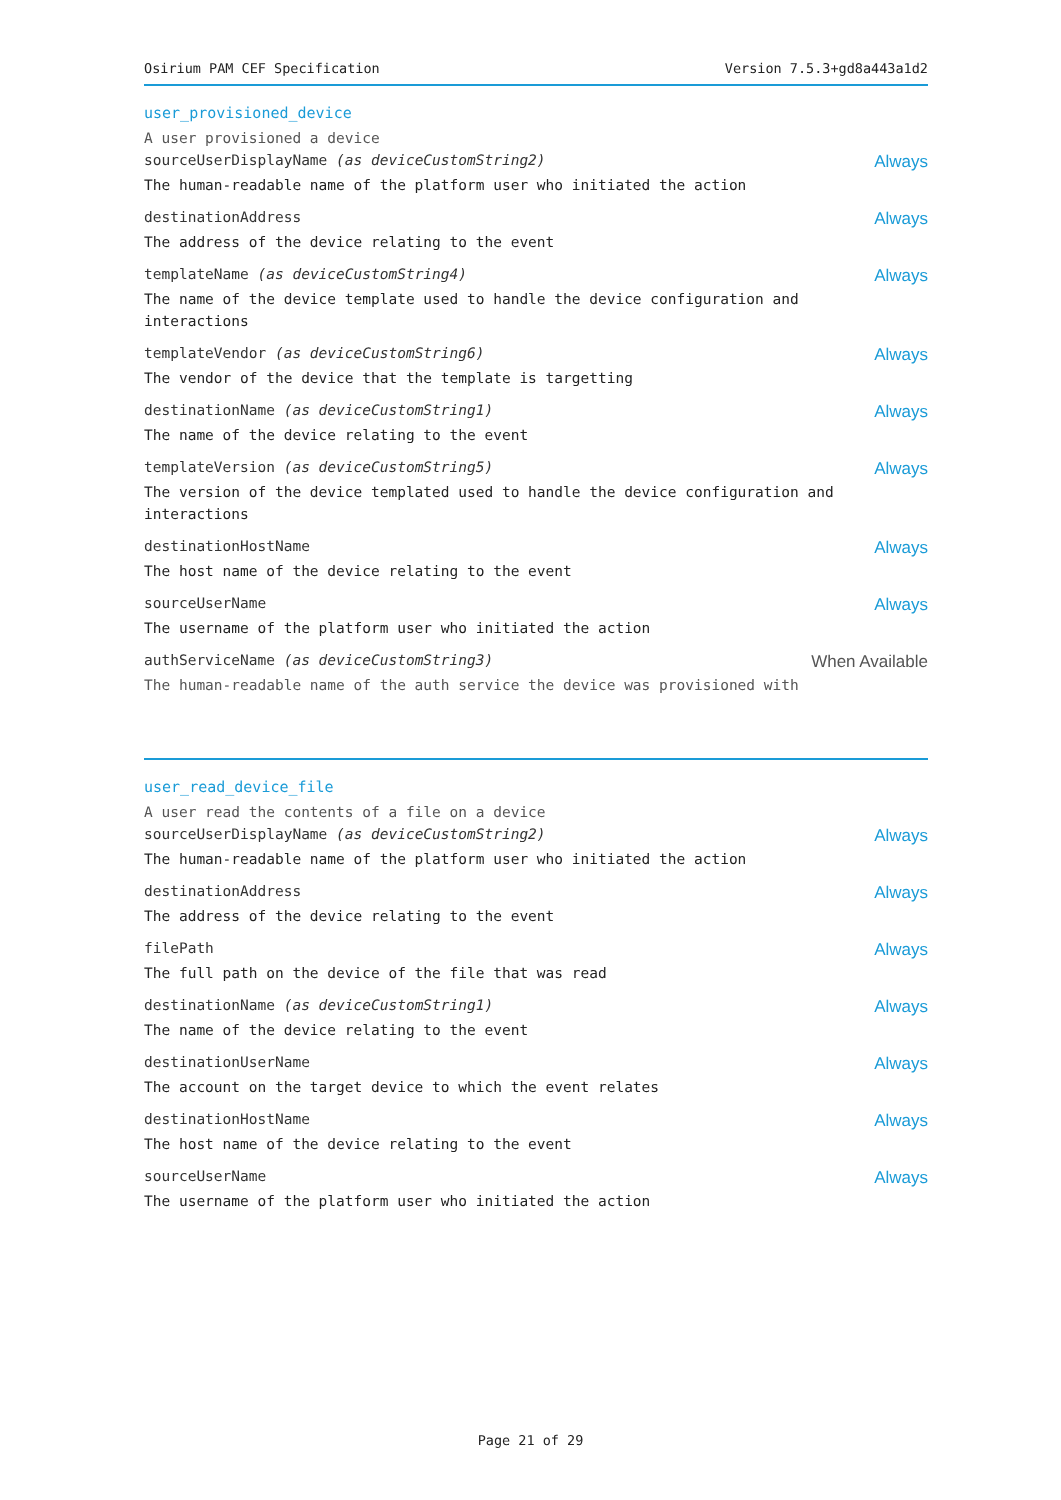Osirium PAM CEF Specification Version 7.5.3+gd8a443a1d2
user_provisioned_device
A user provisioned a device
sourceUserDisplayName (as deviceCustomString2)
The human-readable name of the platform user who initiated the action
Always
destinationAddress
The address of the device relating to the event
Always
templateName (as deviceCustomString4)
The name of the device template used to handle the device configuration and interactions
Always
templateVendor (as deviceCustomString6)
The vendor of the device that the template is targetting
Always
destinationName (as deviceCustomString1)
The name of the device relating to the event
Always
templateVersion (as deviceCustomString5)
The version of the device templated used to handle the device configuration and
interactions
Always
destinationHostName
The host name of the device relating to the event
Always
sourceUserName
The username of the platform user who initiated the action
Always
authServiceName (as deviceCustomString3)
The human-readable name of the auth service the device was provisioned with
When Available
user_read_device_file
A user read the contents of a file on a device
sourceUserDisplayName (as deviceCustomString2)
The human-readable name of the platform user who initiated the action
Always
destinationAddress
The address of the device relating to the event
Always
filePath
The full path on the device of the file that was read
Always
destinationName (as deviceCustomString1)
The name of the device relating to the event
Always
destinationUserName
The account on the target device to which the event relates
Always
destinationHostName
The host name of the device relating to the event
Always
sourceUserName
The username of the platform user who initiated the action
Always
Page 21 of 29